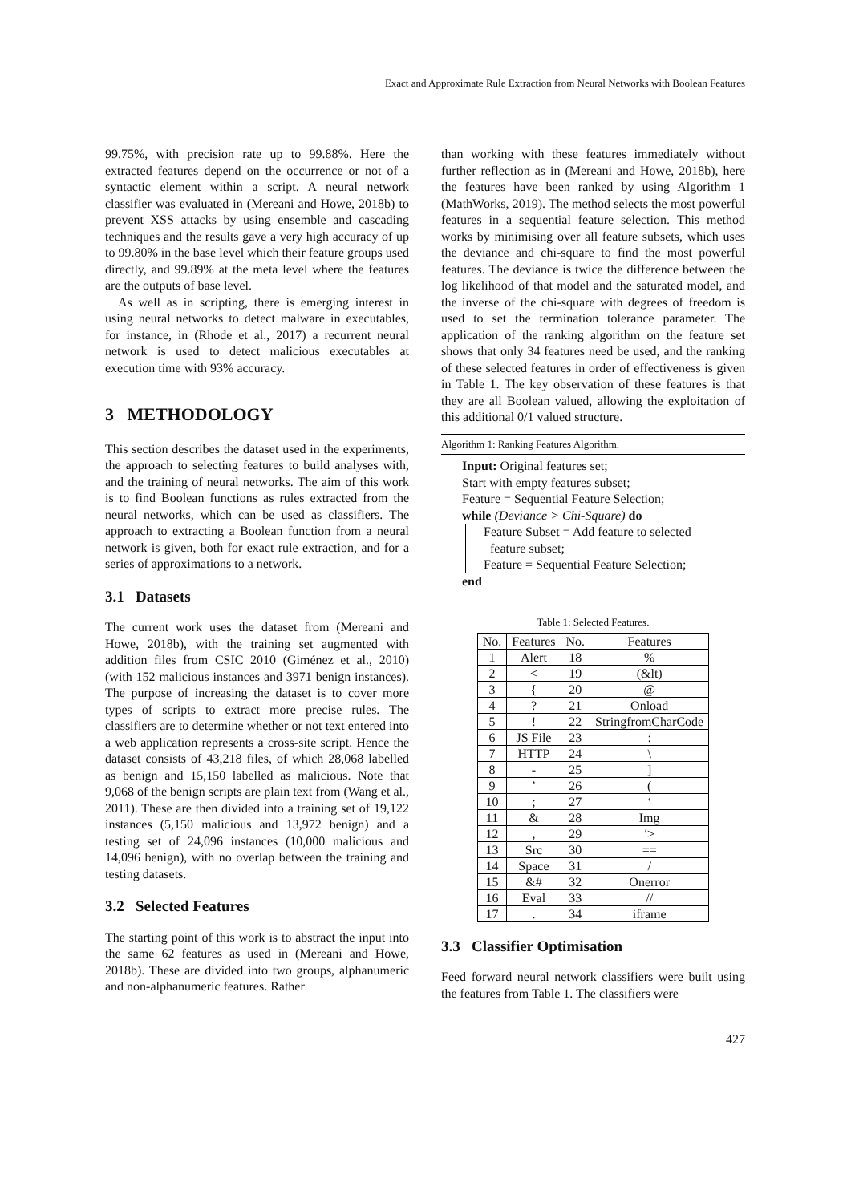Exact and Approximate Rule Extraction from Neural Networks with Boolean Features
99.75%, with precision rate up to 99.88%. Here the extracted features depend on the occurrence or not of a syntactic element within a script. A neural network classifier was evaluated in (Mereani and Howe, 2018b) to prevent XSS attacks by using ensemble and cascading techniques and the results gave a very high accuracy of up to 99.80% in the base level which their feature groups used directly, and 99.89% at the meta level where the features are the outputs of base level.
As well as in scripting, there is emerging interest in using neural networks to detect malware in executables, for instance, in (Rhode et al., 2017) a recurrent neural network is used to detect malicious executables at execution time with 93% accuracy.
3 METHODOLOGY
This section describes the dataset used in the experiments, the approach to selecting features to build analyses with, and the training of neural networks. The aim of this work is to find Boolean functions as rules extracted from the neural networks, which can be used as classifiers. The approach to extracting a Boolean function from a neural network is given, both for exact rule extraction, and for a series of approximations to a network.
3.1 Datasets
The current work uses the dataset from (Mereani and Howe, 2018b), with the training set augmented with addition files from CSIC 2010 (Giménez et al., 2010) (with 152 malicious instances and 3971 benign instances). The purpose of increasing the dataset is to cover more types of scripts to extract more precise rules. The classifiers are to determine whether or not text entered into a web application represents a cross-site script. Hence the dataset consists of 43,218 files, of which 28,068 labelled as benign and 15,150 labelled as malicious. Note that 9,068 of the benign scripts are plain text from (Wang et al., 2011). These are then divided into a training set of 19,122 instances (5,150 malicious and 13,972 benign) and a testing set of 24,096 instances (10,000 malicious and 14,096 benign), with no overlap between the training and testing datasets.
3.2 Selected Features
The starting point of this work is to abstract the input into the same 62 features as used in (Mereani and Howe, 2018b). These are divided into two groups, alphanumeric and non-alphanumeric features. Rather
than working with these features immediately without further reflection as in (Mereani and Howe, 2018b), here the features have been ranked by using Algorithm 1 (MathWorks, 2019). The method selects the most powerful features in a sequential feature selection. This method works by minimising over all feature subsets, which uses the deviance and chi-square to find the most powerful features. The deviance is twice the difference between the log likelihood of that model and the saturated model, and the inverse of the chi-square with degrees of freedom is used to set the termination tolerance parameter. The application of the ranking algorithm on the feature set shows that only 34 features need be used, and the ranking of these selected features in order of effectiveness is given in Table 1. The key observation of these features is that they are all Boolean valued, allowing the exploitation of this additional 0/1 valued structure.
Algorithm 1: Ranking Features Algorithm.
Input: Original features set;
Start with empty features subset;
Feature = Sequential Feature Selection;
while (Deviance > Chi-Square) do
Feature Subset = Add feature to selected
feature subset;
Feature = Sequential Feature Selection;
end
Table 1: Selected Features.
| No. | Features | No. | Features |
| --- | --- | --- | --- |
| 1 | Alert | 18 | % |
| 2 | < | 19 | (&lt) |
| 3 | { | 20 | @ |
| 4 | ? | 21 | Onload |
| 5 | ! | 22 | StringfromCharCode |
| 6 | JS File | 23 | : |
| 7 | HTTP | 24 | \ |
| 8 | - | 25 | ] |
| 9 | ’ | 26 | ( |
| 10 | ; | 27 | ‘ |
| 11 | & | 28 | Img |
| 12 | , | 29 | ′> |
| 13 | Src | 30 | == |
| 14 | Space | 31 | / |
| 15 | &# | 32 | Onerror |
| 16 | Eval | 33 | // |
| 17 | . | 34 | iframe |
3.3 Classifier Optimisation
Feed forward neural network classifiers were built using the features from Table 1. The classifiers were
427